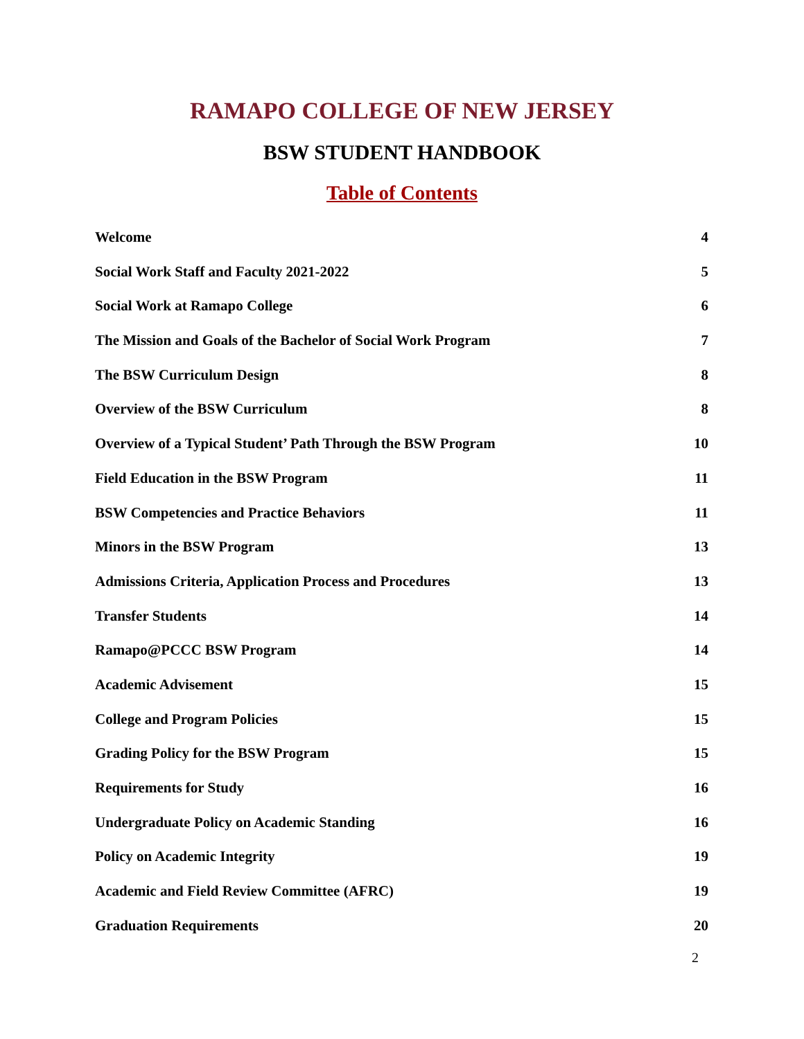RAMAPO COLLEGE OF NEW JERSEY
BSW STUDENT HANDBOOK
Table of Contents
Welcome 4
Social Work Staff and Faculty 2021-2022 5
Social Work at Ramapo College 6
The Mission and Goals of the Bachelor of Social Work Program 7
The BSW Curriculum Design 8
Overview of the BSW Curriculum 8
Overview of a Typical Student’ Path Through the BSW Program 10
Field Education in the BSW Program 11
BSW Competencies and Practice Behaviors 11
Minors in the BSW Program 13
Admissions Criteria, Application Process and Procedures 13
Transfer Students 14
Ramapo@PCCC BSW Program 14
Academic Advisement 15
College and Program Policies 15
Grading Policy for the BSW Program 15
Requirements for Study 16
Undergraduate Policy on Academic Standing 16
Policy on Academic Integrity 19
Academic and Field Review Committee (AFRC) 19
Graduation Requirements 20
2